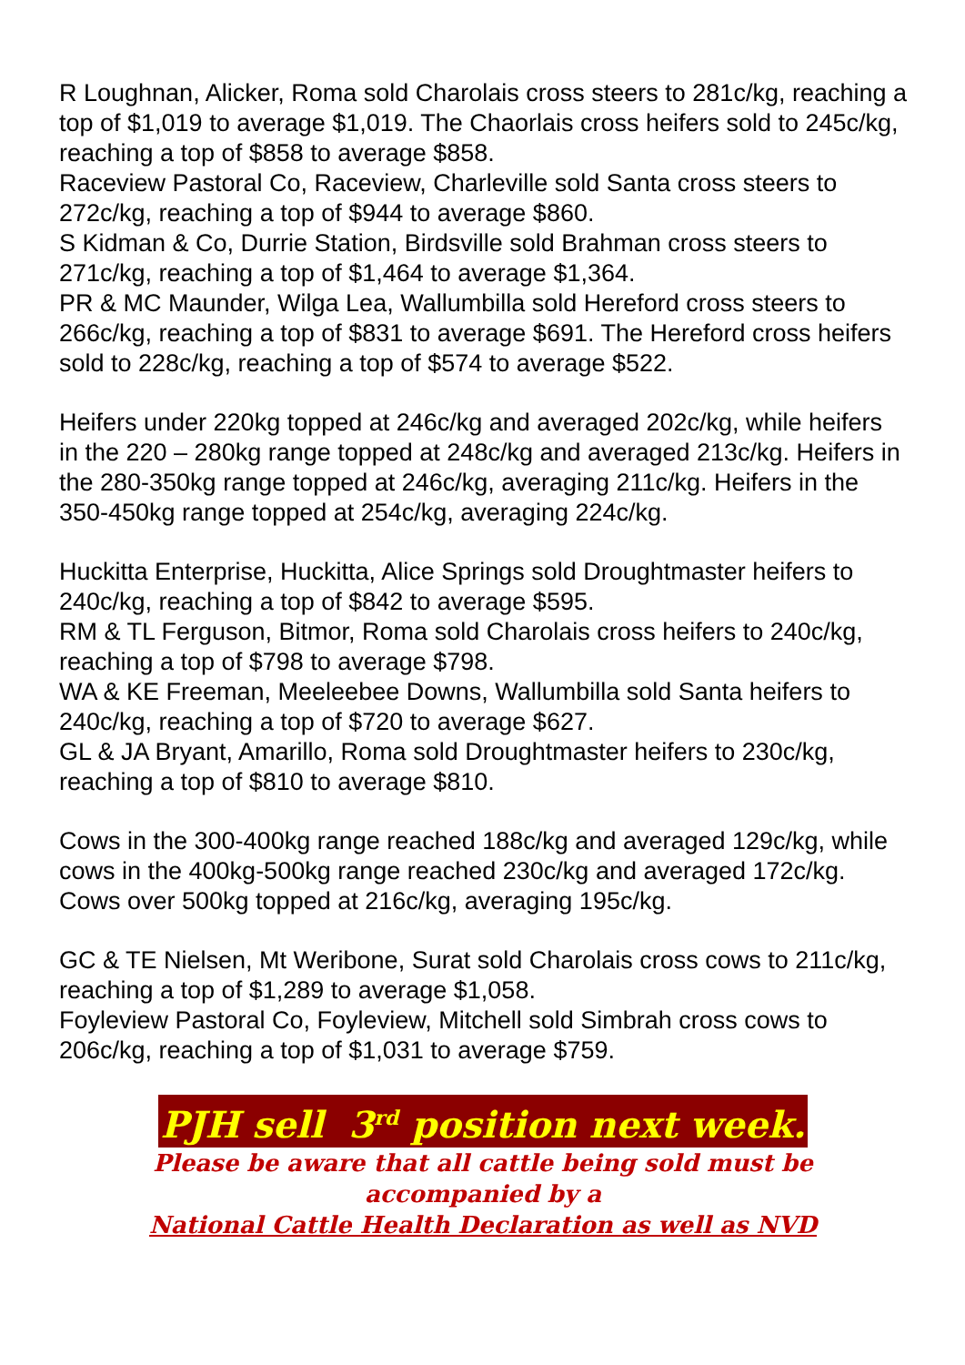R Loughnan, Alicker, Roma sold Charolais cross steers to 281c/kg, reaching a top of $1,019 to average $1,019. The Chaorlais cross heifers sold to 245c/kg, reaching a top of $858 to average $858.
Raceview Pastoral Co, Raceview, Charleville sold Santa cross steers to 272c/kg, reaching a top of $944 to average $860.
S Kidman & Co, Durrie Station, Birdsville sold Brahman cross steers to 271c/kg, reaching a top of $1,464 to average $1,364.
PR & MC Maunder, Wilga Lea, Wallumbilla sold Hereford cross steers to 266c/kg, reaching a top of $831 to average $691. The Hereford cross heifers sold to 228c/kg, reaching a top of $574 to average $522.
Heifers under 220kg topped at 246c/kg and averaged 202c/kg, while heifers in the 220 – 280kg range topped at 248c/kg and averaged 213c/kg. Heifers in the 280-350kg range topped at 246c/kg, averaging 211c/kg. Heifers in the 350-450kg range topped at 254c/kg, averaging 224c/kg.
Huckitta Enterprise, Huckitta, Alice Springs sold Droughtmaster heifers to 240c/kg, reaching a top of $842 to average $595.
RM & TL Ferguson, Bitmor, Roma sold Charolais cross heifers to 240c/kg, reaching a top of $798 to average $798.
WA & KE Freeman, Meeleebee Downs, Wallumbilla sold Santa heifers to 240c/kg, reaching a top of $720 to average $627.
GL & JA Bryant, Amarillo, Roma sold Droughtmaster heifers to 230c/kg, reaching a top of $810 to average $810.
Cows in the 300-400kg range reached 188c/kg and averaged 129c/kg, while cows in the 400kg-500kg range reached 230c/kg and averaged 172c/kg. Cows over 500kg topped at 216c/kg, averaging 195c/kg.
GC & TE Nielsen, Mt Weribone, Surat sold Charolais cross cows to 211c/kg, reaching a top of $1,289 to average $1,058.
Foyleview Pastoral Co, Foyleview, Mitchell sold Simbrah cross cows to 206c/kg, reaching a top of $1,031 to average $759.
PJH sell 3<sup>rd</sup> position next week.
Please be aware that all cattle being sold must be
accompanied by a
National Cattle Health Declaration as well as NVD